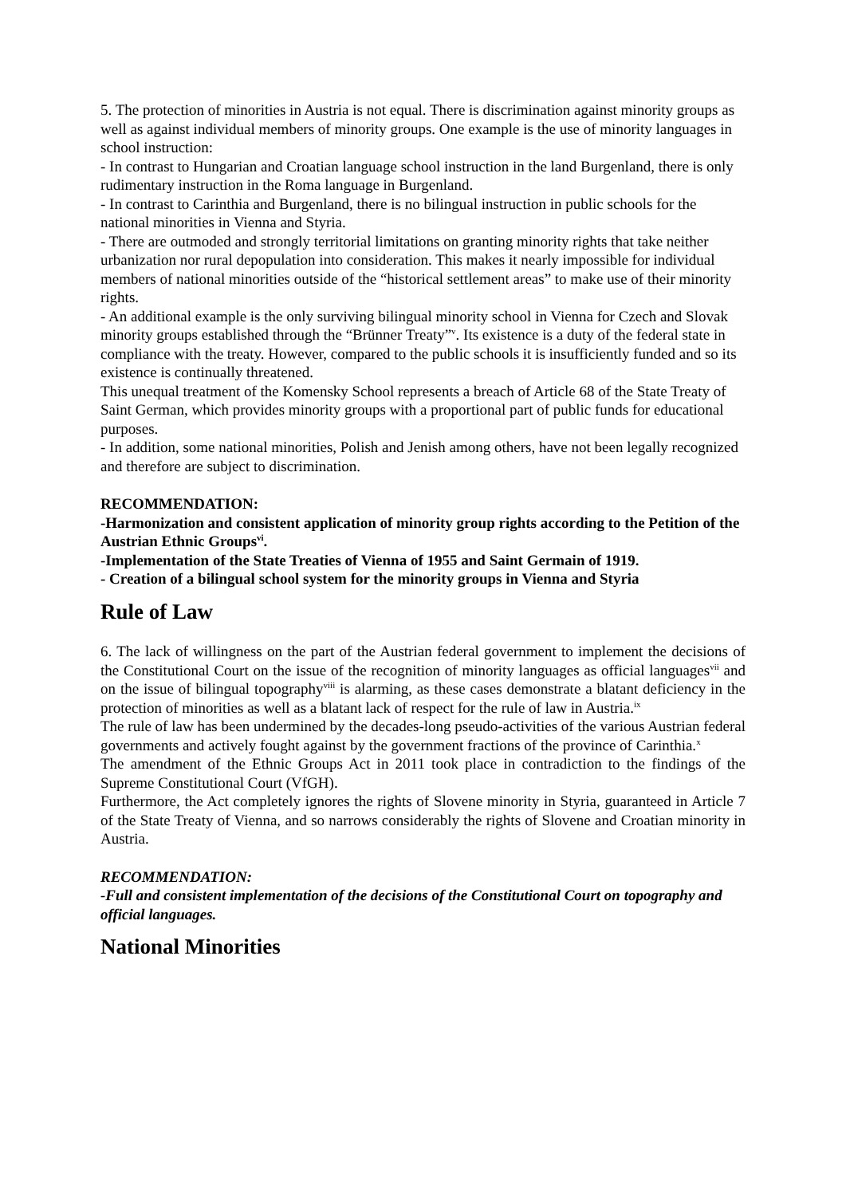5. The protection of minorities in Austria is not equal. There is discrimination against minority groups as well as against individual members of minority groups. One example is the use of minority languages in school instruction:
- In contrast to Hungarian and Croatian language school instruction in the land Burgenland, there is only rudimentary instruction in the Roma language in Burgenland.
- In contrast to Carinthia and Burgenland, there is no bilingual instruction in public schools for the national minorities in Vienna and Styria.
- There are outmoded and strongly territorial limitations on granting minority rights that take neither urbanization nor rural depopulation into consideration. This makes it nearly impossible for individual members of national minorities outside of the “historical settlement areas” to make use of their minority rights.
- An additional example is the only surviving bilingual minority school in Vienna for Czech and Slovak minority groups established through the “Brünner Treaty”<sup>v</sup>. Its existence is a duty of the federal state in compliance with the treaty. However, compared to the public schools it is insufficiently funded and so its existence is continually threatened.
This unequal treatment of the Komensky School represents a breach of Article 68 of the State Treaty of Saint German, which provides minority groups with a proportional part of public funds for educational purposes.
- In addition, some national minorities, Polish and Jenish among others, have not been legally recognized and therefore are subject to discrimination.
RECOMMENDATION:
-Harmonization and consistent application of minority group rights according to the Petition of the Austrian Ethnic Groups<sup>vi</sup>.
-Implementation of the State Treaties of Vienna of 1955 and Saint Germain of 1919.
- Creation of a bilingual school system for the minority groups in Vienna and Styria
Rule of Law
6. The lack of willingness on the part of the Austrian federal government to implement the decisions of the Constitutional Court on the issue of the recognition of minority languages as official languages<sup>vii</sup> and on the issue of bilingual topography<sup>viii</sup> is alarming, as these cases demonstrate a blatant deficiency in the protection of minorities as well as a blatant lack of respect for the rule of law in Austria.<sup>ix</sup>
The rule of law has been undermined by the decades-long pseudo-activities of the various Austrian federal governments and actively fought against by the government fractions of the province of Carinthia.<sup>x</sup>
The amendment of the Ethnic Groups Act in 2011 took place in contradiction to the findings of the Supreme Constitutional Court (VfGH).
Furthermore, the Act completely ignores the rights of Slovene minority in Styria, guaranteed in Article 7 of the State Treaty of Vienna, and so narrows considerably the rights of Slovene and Croatian minority in Austria.
RECOMMENDATION:
-Full and consistent implementation of the decisions of the Constitutional Court on topography and official languages.
National Minorities